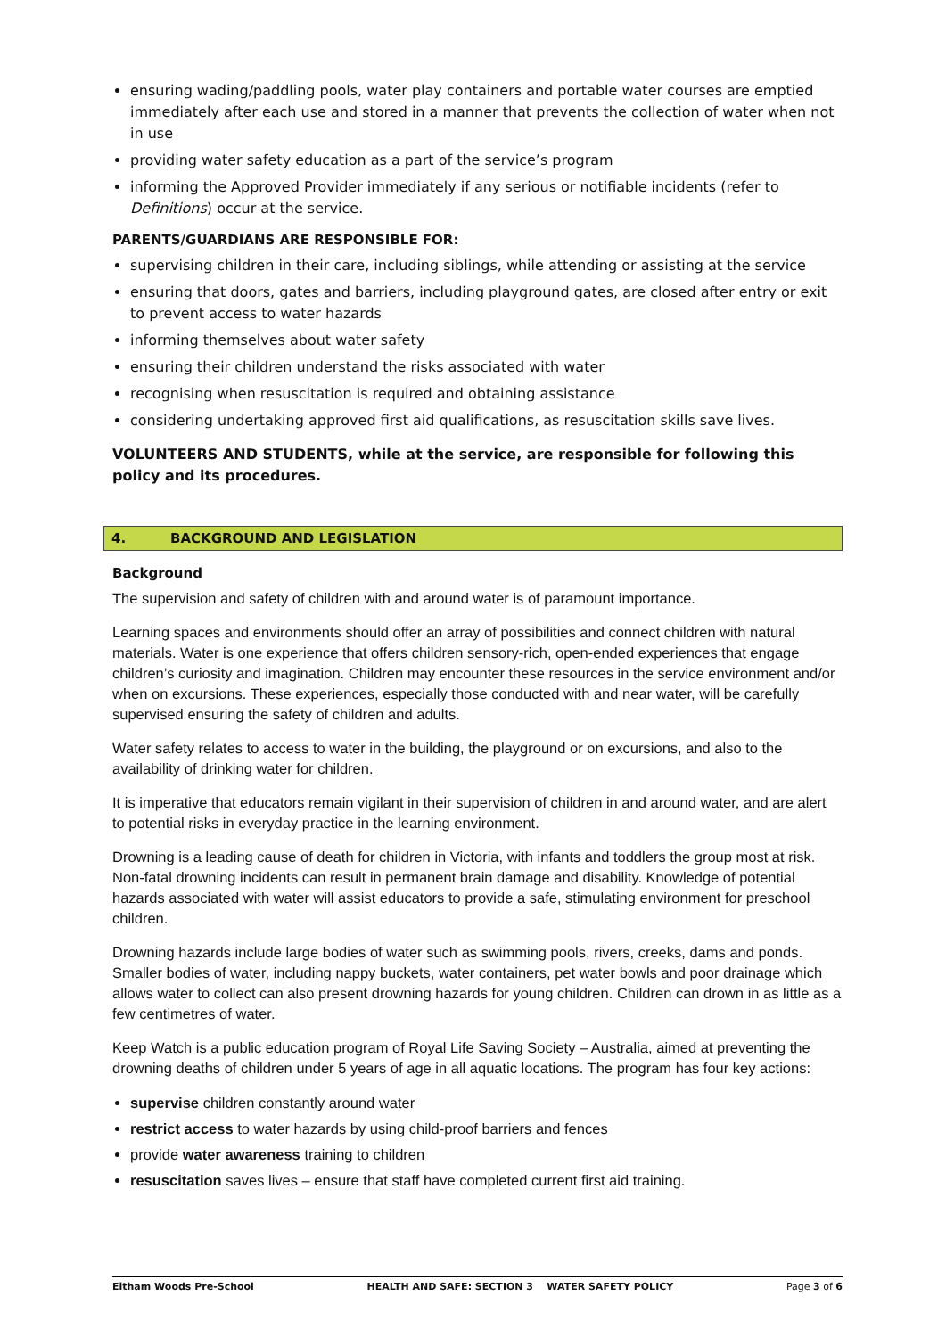ensuring wading/paddling pools, water play containers and portable water courses are emptied immediately after each use and stored in a manner that prevents the collection of water when not in use
providing water safety education as a part of the service’s program
informing the Approved Provider immediately if any serious or notifiable incidents (refer to Definitions) occur at the service.
PARENTS/GUARDIANS ARE RESPONSIBLE FOR:
supervising children in their care, including siblings, while attending or assisting at the service
ensuring that doors, gates and barriers, including playground gates, are closed after entry or exit to prevent access to water hazards
informing themselves about water safety
ensuring their children understand the risks associated with water
recognising when resuscitation is required and obtaining assistance
considering undertaking approved first aid qualifications, as resuscitation skills save lives.
VOLUNTEERS AND STUDENTS, while at the service, are responsible for following this policy and its procedures.
4. BACKGROUND AND LEGISLATION
Background
The supervision and safety of children with and around water is of paramount importance.
Learning spaces and environments should offer an array of possibilities and connect children with natural materials. Water is one experience that offers children sensory-rich, open-ended experiences that engage children’s curiosity and imagination. Children may encounter these resources in the service environment and/or when on excursions. These experiences, especially those conducted with and near water, will be carefully supervised ensuring the safety of children and adults.
Water safety relates to access to water in the building, the playground or on excursions, and also to the availability of drinking water for children.
It is imperative that educators remain vigilant in their supervision of children in and around water, and are alert to potential risks in everyday practice in the learning environment.
Drowning is a leading cause of death for children in Victoria, with infants and toddlers the group most at risk. Non-fatal drowning incidents can result in permanent brain damage and disability. Knowledge of potential hazards associated with water will assist educators to provide a safe, stimulating environment for preschool children.
Drowning hazards include large bodies of water such as swimming pools, rivers, creeks, dams and ponds. Smaller bodies of water, including nappy buckets, water containers, pet water bowls and poor drainage which allows water to collect can also present drowning hazards for young children. Children can drown in as little as a few centimetres of water.
Keep Watch is a public education program of Royal Life Saving Society – Australia, aimed at preventing the drowning deaths of children under 5 years of age in all aquatic locations. The program has four key actions:
supervise children constantly around water
restrict access to water hazards by using child-proof barriers and fences
provide water awareness training to children
resuscitation saves lives – ensure that staff have completed current first aid training.
Eltham Woods Pre-School HEALTH AND SAFE: SECTION 3 WATER SAFETY POLICY Page 3 of 6